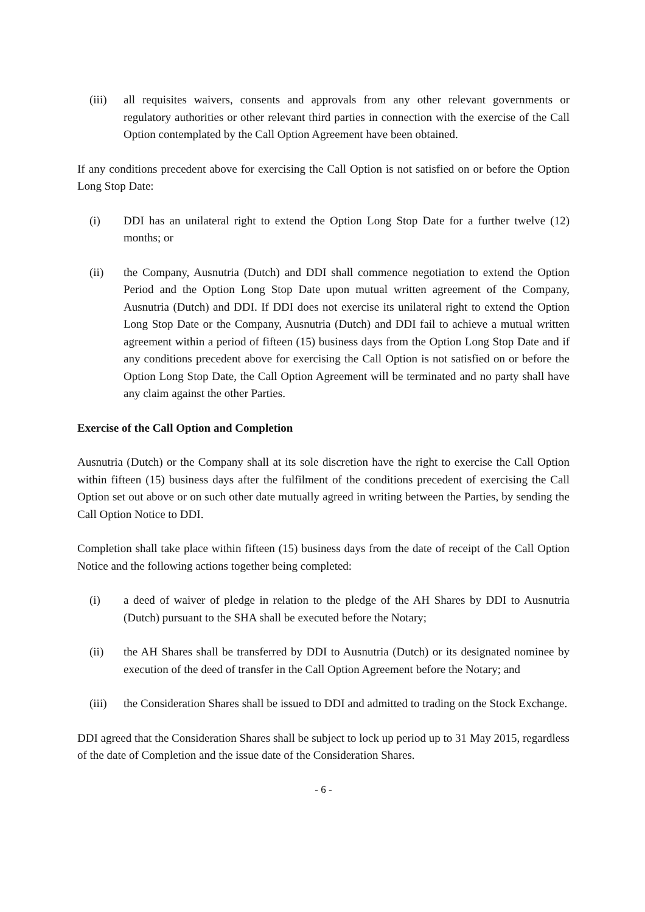(iii) all requisites waivers, consents and approvals from any other relevant governments or regulatory authorities or other relevant third parties in connection with the exercise of the Call Option contemplated by the Call Option Agreement have been obtained.
If any conditions precedent above for exercising the Call Option is not satisfied on or before the Option Long Stop Date:
(i) DDI has an unilateral right to extend the Option Long Stop Date for a further twelve (12) months; or
(ii) the Company, Ausnutria (Dutch) and DDI shall commence negotiation to extend the Option Period and the Option Long Stop Date upon mutual written agreement of the Company, Ausnutria (Dutch) and DDI. If DDI does not exercise its unilateral right to extend the Option Long Stop Date or the Company, Ausnutria (Dutch) and DDI fail to achieve a mutual written agreement within a period of fifteen (15) business days from the Option Long Stop Date and if any conditions precedent above for exercising the Call Option is not satisfied on or before the Option Long Stop Date, the Call Option Agreement will be terminated and no party shall have any claim against the other Parties.
Exercise of the Call Option and Completion
Ausnutria (Dutch) or the Company shall at its sole discretion have the right to exercise the Call Option within fifteen (15) business days after the fulfilment of the conditions precedent of exercising the Call Option set out above or on such other date mutually agreed in writing between the Parties, by sending the Call Option Notice to DDI.
Completion shall take place within fifteen (15) business days from the date of receipt of the Call Option Notice and the following actions together being completed:
(i) a deed of waiver of pledge in relation to the pledge of the AH Shares by DDI to Ausnutria (Dutch) pursuant to the SHA shall be executed before the Notary;
(ii) the AH Shares shall be transferred by DDI to Ausnutria (Dutch) or its designated nominee by execution of the deed of transfer in the Call Option Agreement before the Notary; and
(iii) the Consideration Shares shall be issued to DDI and admitted to trading on the Stock Exchange.
DDI agreed that the Consideration Shares shall be subject to lock up period up to 31 May 2015, regardless of the date of Completion and the issue date of the Consideration Shares.
- 6 -